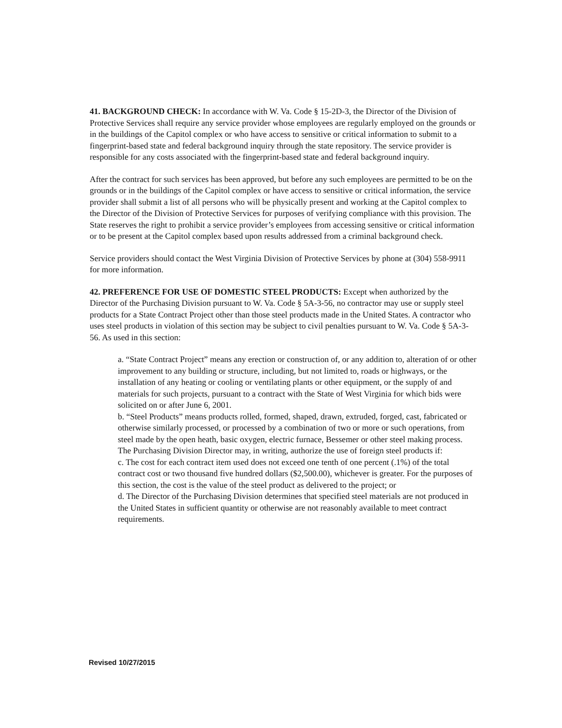41. BACKGROUND CHECK: In accordance with W. Va. Code § 15-2D-3, the Director of the Division of Protective Services shall require any service provider whose employees are regularly employed on the grounds or in the buildings of the Capitol complex or who have access to sensitive or critical information to submit to a fingerprint-based state and federal background inquiry through the state repository. The service provider is responsible for any costs associated with the fingerprint-based state and federal background inquiry.
After the contract for such services has been approved, but before any such employees are permitted to be on the grounds or in the buildings of the Capitol complex or have access to sensitive or critical information, the service provider shall submit a list of all persons who will be physically present and working at the Capitol complex to the Director of the Division of Protective Services for purposes of verifying compliance with this provision. The State reserves the right to prohibit a service provider’s employees from accessing sensitive or critical information or to be present at the Capitol complex based upon results addressed from a criminal background check.
Service providers should contact the West Virginia Division of Protective Services by phone at (304) 558-9911 for more information.
42. PREFERENCE FOR USE OF DOMESTIC STEEL PRODUCTS: Except when authorized by the Director of the Purchasing Division pursuant to W. Va. Code § 5A-3-56, no contractor may use or supply steel products for a State Contract Project other than those steel products made in the United States. A contractor who uses steel products in violation of this section may be subject to civil penalties pursuant to W. Va. Code § 5A-3-56. As used in this section:
a. “State Contract Project” means any erection or construction of, or any addition to, alteration of or other improvement to any building or structure, including, but not limited to, roads or highways, or the installation of any heating or cooling or ventilating plants or other equipment, or the supply of and materials for such projects, pursuant to a contract with the State of West Virginia for which bids were solicited on or after June 6, 2001.
b. “Steel Products” means products rolled, formed, shaped, drawn, extruded, forged, cast, fabricated or otherwise similarly processed, or processed by a combination of two or more or such operations, from steel made by the open heath, basic oxygen, electric furnace, Bessemer or other steel making process. The Purchasing Division Director may, in writing, authorize the use of foreign steel products if:
c. The cost for each contract item used does not exceed one tenth of one percent (.1%) of the total contract cost or two thousand five hundred dollars ($2,500.00), whichever is greater. For the purposes of this section, the cost is the value of the steel product as delivered to the project; or
d. The Director of the Purchasing Division determines that specified steel materials are not produced in the United States in sufficient quantity or otherwise are not reasonably available to meet contract requirements.
Revised 10/27/2015